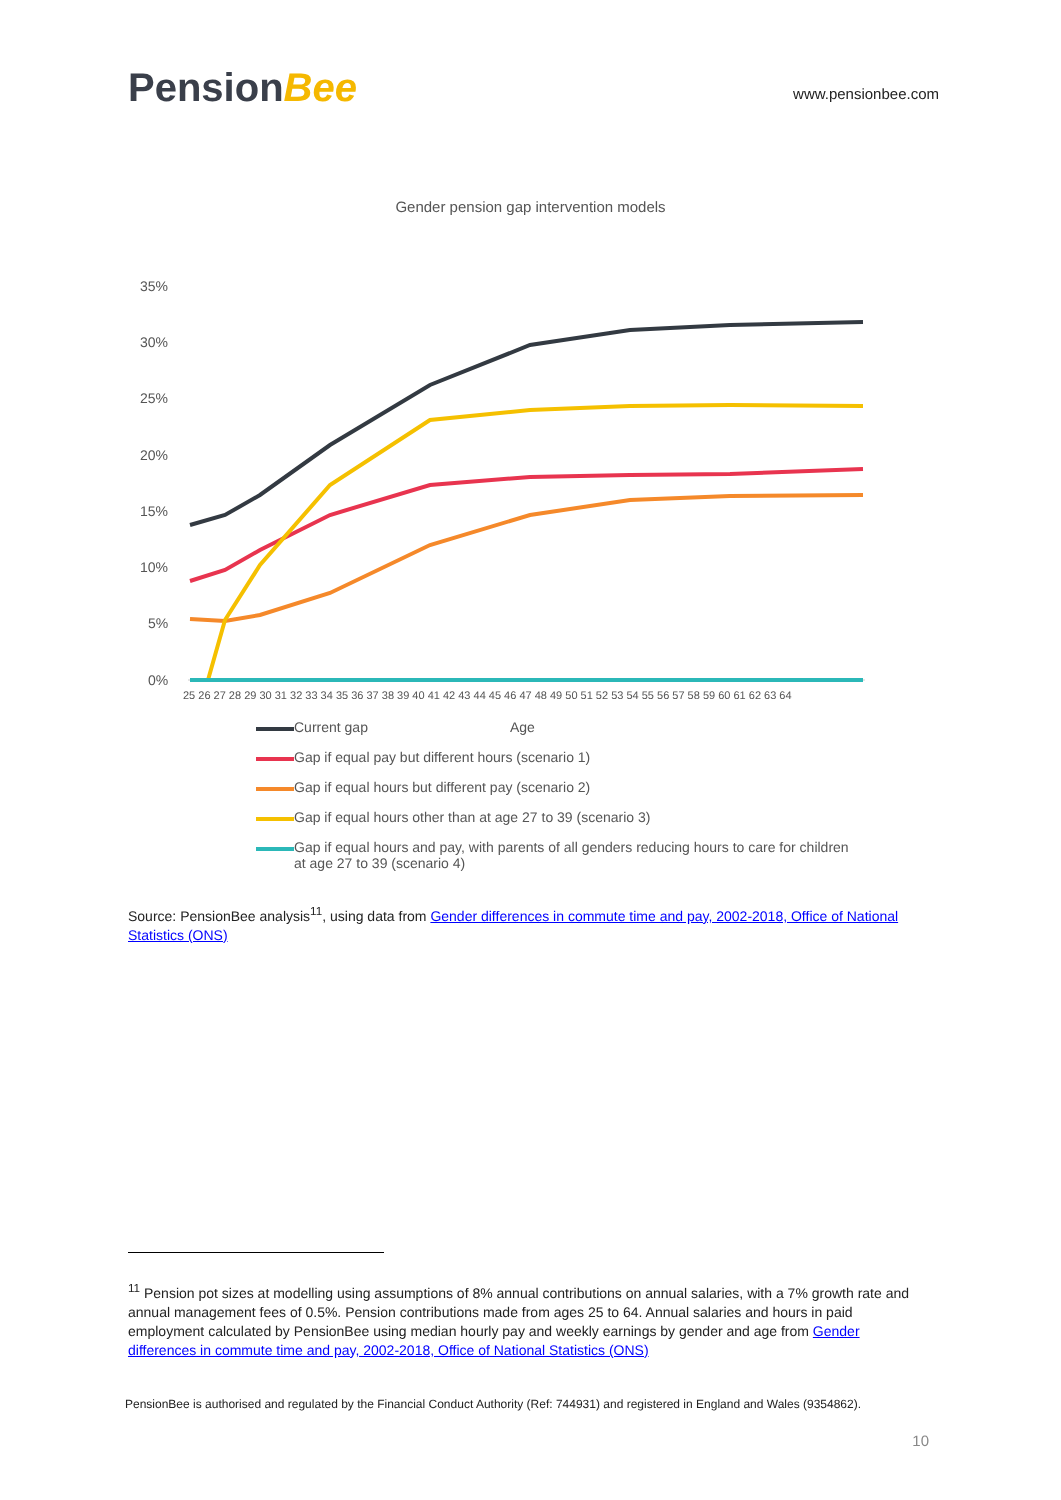PensionBee
www.pensionbee.com
Gender pension gap intervention models
35%
30%
25%
20%
15%
10%
5%
0%
25 26 27 28 29 30 31 32 33 34 35 36 37 38 39 40 41 42 43 44 45 46 47 48 49 50 51 52 53 54 55 56 57 58 59 60 61 62 63 64
Current gap Age
Gap if equal pay but different hours (scenario 1)
Gap if equal hours but different pay (scenario 2)
Gap if equal hours other than at age 27 to 39 (scenario 3)
Gap if equal hours and pay, with parents of all genders reducing hours to care for children
at age 27 to 39 (scenario 4)
Source: PensionBee analysis<sup>11</sup>, using data from Gender differences in commute time and pay, 2002-2018, Office of National Statistics (ONS)
<sup>11</sup> Pension pot sizes at modelling using assumptions of 8% annual contributions on annual salaries, with a 7% growth rate and annual management fees of 0.5%. Pension contributions made from ages 25 to 64. Annual salaries and hours in paid employment calculated by PensionBee using median hourly pay and weekly earnings by gender and age from Gender differences in commute time and pay, 2002-2018, Office of National Statistics (ONS)
PensionBee is authorised and regulated by the Financial Conduct Authority (Ref: 744931) and registered in England and Wales (9354862).
10